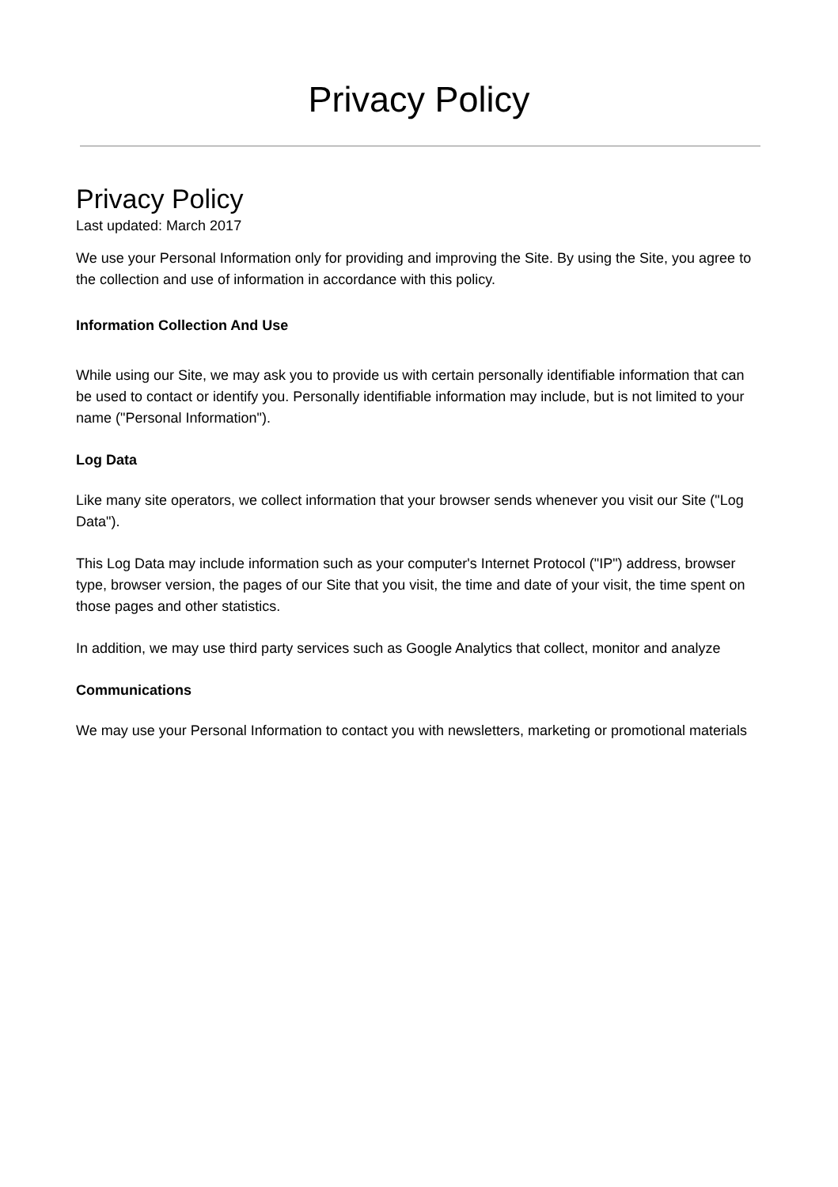Privacy Policy
Privacy Policy
Last updated: March 2017
We use your Personal Information only for providing and improving the Site. By using the Site, you agree to the collection and use of information in accordance with this policy.
Information Collection And Use
While using our Site, we may ask you to provide us with certain personally identifiable information that can be used to contact or identify you. Personally identifiable information may include, but is not limited to your name ("Personal Information").
Log Data
Like many site operators, we collect information that your browser sends whenever you visit our Site ("Log Data").
This Log Data may include information such as your computer's Internet Protocol ("IP") address, browser type, browser version, the pages of our Site that you visit, the time and date of your visit, the time spent on those pages and other statistics.
In addition, we may use third party services such as Google Analytics that collect, monitor and analyze
Communications
We may use your Personal Information to contact you with newsletters, marketing or promotional materials